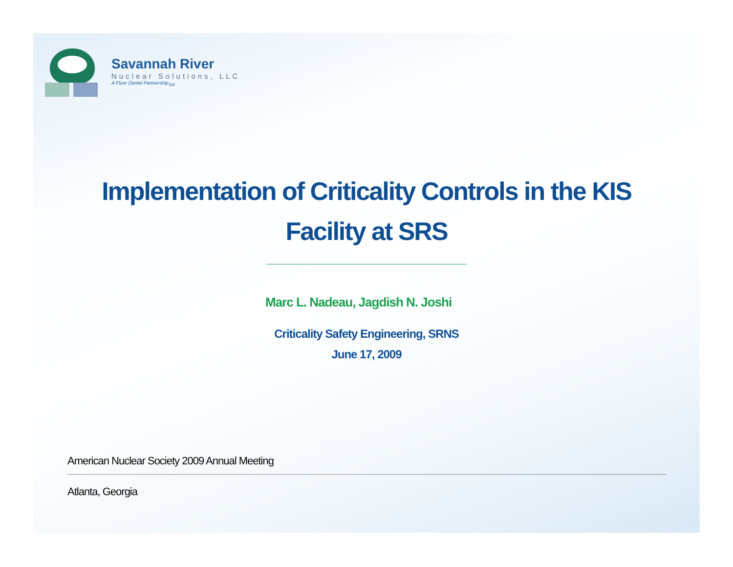Savannah River
Nuclear Solutions, LLC
A Fluor Daniel Partnership<sub>SM</sub>
Implementation of Criticality Controls in the KIS
Facility at SRS
Marc L. Nadeau, Jagdish N. Joshi
Criticality Safety Engineering, SRNS
June 17, 2009
American Nuclear Society 2009 Annual Meeting
Atlanta, Georgia